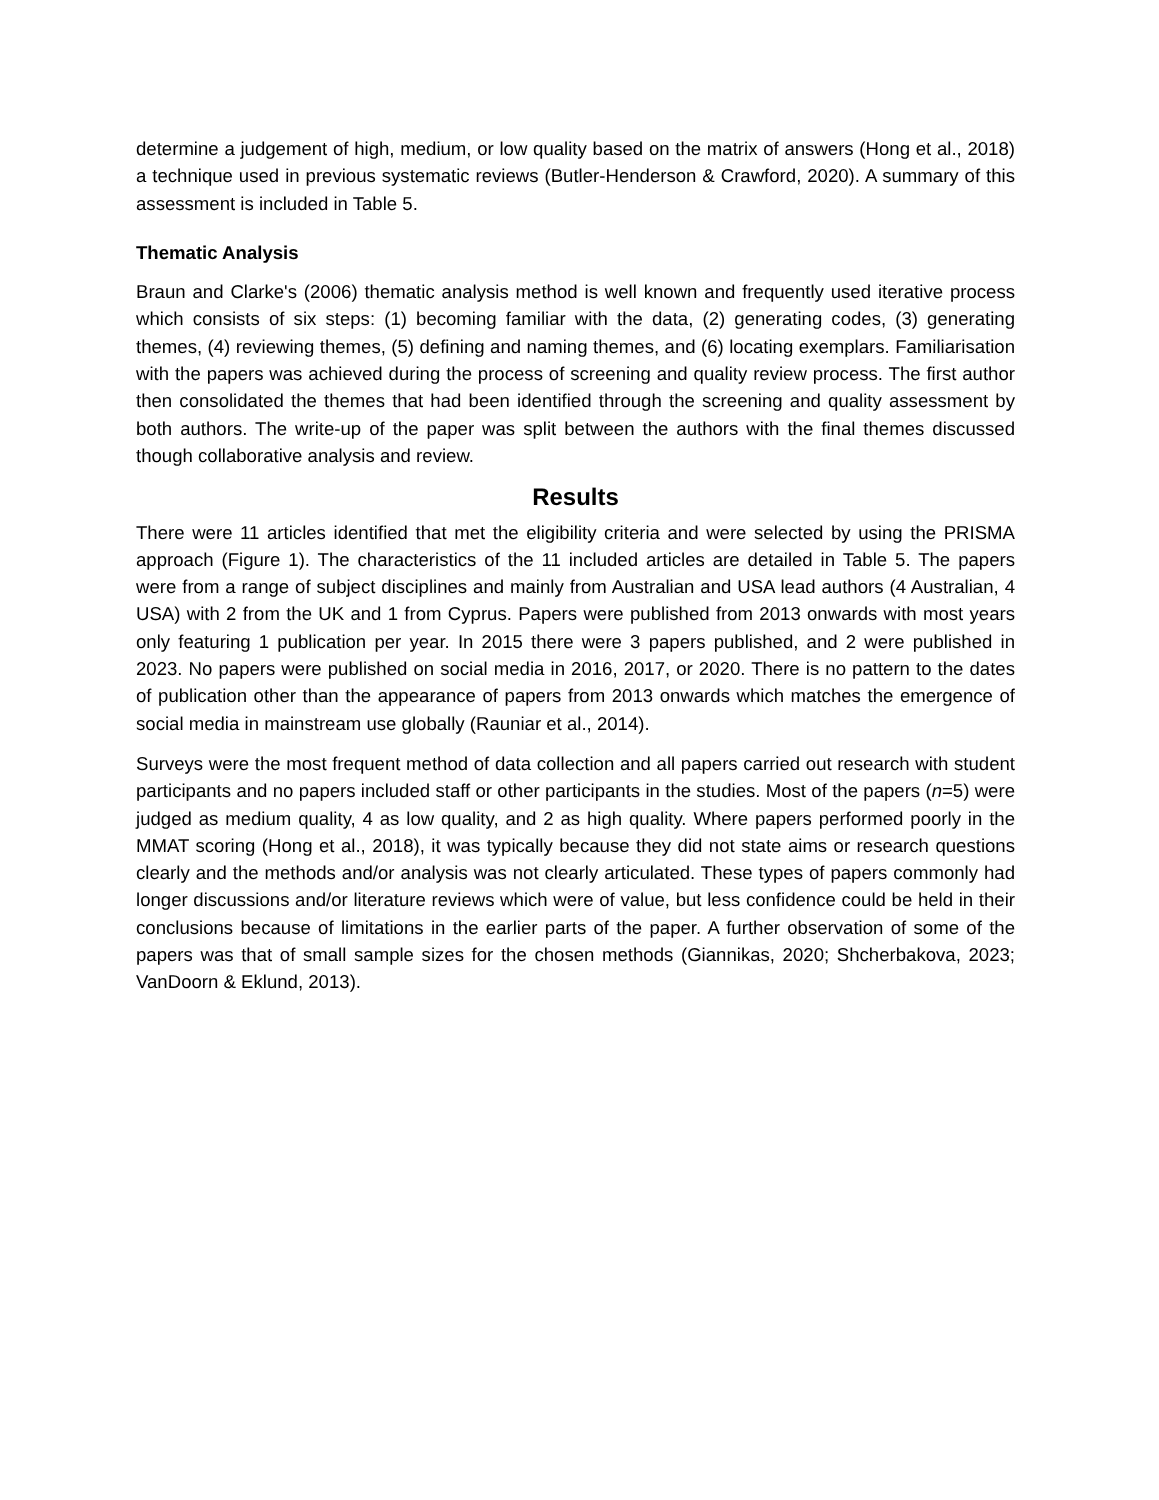determine a judgement of high, medium, or low quality based on the matrix of answers (Hong et al., 2018) a technique used in previous systematic reviews (Butler-Henderson & Crawford, 2020). A summary of this assessment is included in Table 5.
Thematic Analysis
Braun and Clarke's (2006) thematic analysis method is well known and frequently used iterative process which consists of six steps: (1) becoming familiar with the data, (2) generating codes, (3) generating themes, (4) reviewing themes, (5) defining and naming themes, and (6) locating exemplars. Familiarisation with the papers was achieved during the process of screening and quality review process. The first author then consolidated the themes that had been identified through the screening and quality assessment by both authors. The write-up of the paper was split between the authors with the final themes discussed though collaborative analysis and review.
Results
There were 11 articles identified that met the eligibility criteria and were selected by using the PRISMA approach (Figure 1). The characteristics of the 11 included articles are detailed in Table 5. The papers were from a range of subject disciplines and mainly from Australian and USA lead authors (4 Australian, 4 USA) with 2 from the UK and 1 from Cyprus. Papers were published from 2013 onwards with most years only featuring 1 publication per year. In 2015 there were 3 papers published, and 2 were published in 2023. No papers were published on social media in 2016, 2017, or 2020. There is no pattern to the dates of publication other than the appearance of papers from 2013 onwards which matches the emergence of social media in mainstream use globally (Rauniar et al., 2014).
Surveys were the most frequent method of data collection and all papers carried out research with student participants and no papers included staff or other participants in the studies. Most of the papers (n=5) were judged as medium quality, 4 as low quality, and 2 as high quality. Where papers performed poorly in the MMAT scoring (Hong et al., 2018), it was typically because they did not state aims or research questions clearly and the methods and/or analysis was not clearly articulated. These types of papers commonly had longer discussions and/or literature reviews which were of value, but less confidence could be held in their conclusions because of limitations in the earlier parts of the paper. A further observation of some of the papers was that of small sample sizes for the chosen methods (Giannikas, 2020; Shcherbakova, 2023; VanDoorn & Eklund, 2013).